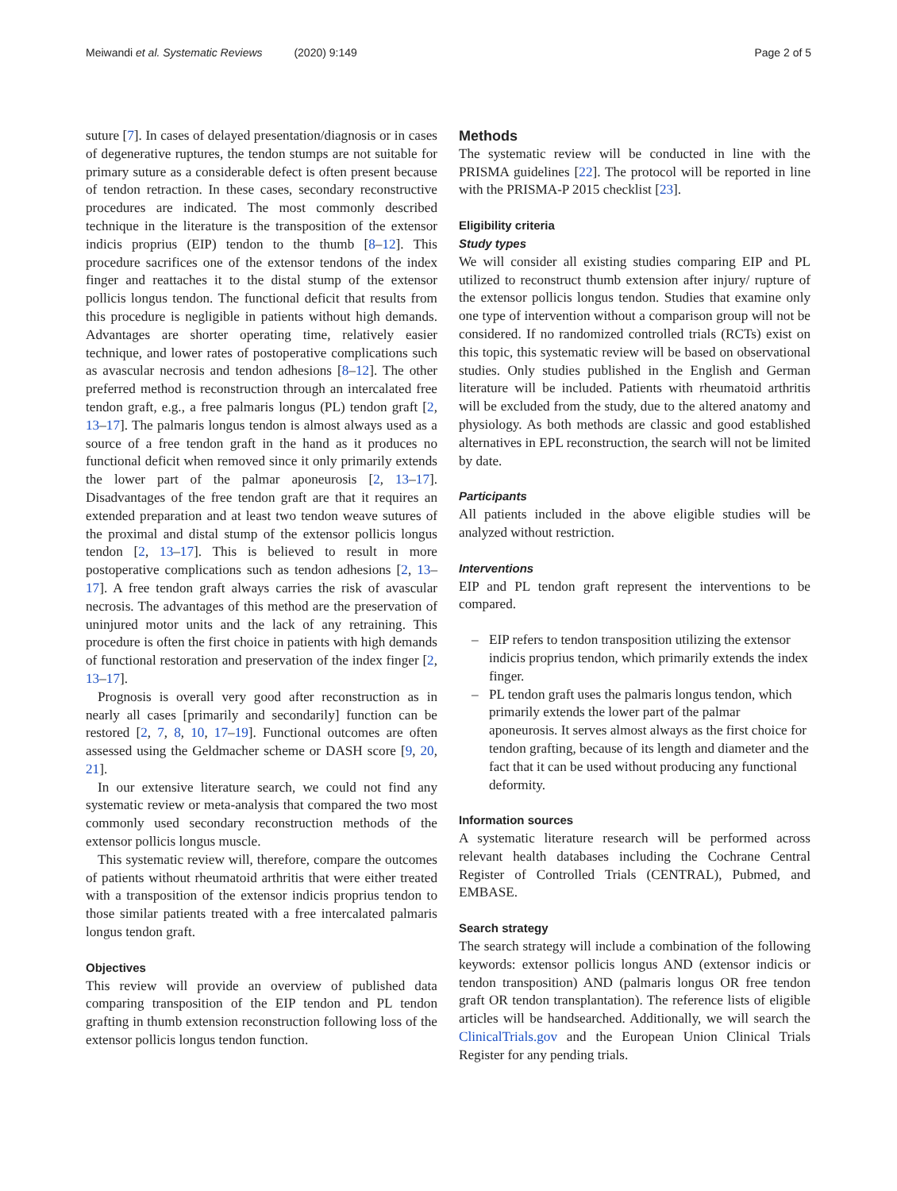Meiwandi et al. Systematic Reviews (2020) 9:149
Page 2 of 5
suture [7]. In cases of delayed presentation/diagnosis or in cases of degenerative ruptures, the tendon stumps are not suitable for primary suture as a considerable defect is often present because of tendon retraction. In these cases, secondary reconstructive procedures are indicated. The most commonly described technique in the literature is the transposition of the extensor indicis proprius (EIP) tendon to the thumb [8–12]. This procedure sacrifices one of the extensor tendons of the index finger and reattaches it to the distal stump of the extensor pollicis longus tendon. The functional deficit that results from this procedure is negligible in patients without high demands. Advantages are shorter operating time, relatively easier technique, and lower rates of postoperative complications such as avascular necrosis and tendon adhesions [8–12]. The other preferred method is reconstruction through an intercalated free tendon graft, e.g., a free palmaris longus (PL) tendon graft [2, 13–17]. The palmaris longus tendon is almost always used as a source of a free tendon graft in the hand as it produces no functional deficit when removed since it only primarily extends the lower part of the palmar aponeurosis [2, 13–17]. Disadvantages of the free tendon graft are that it requires an extended preparation and at least two tendon weave sutures of the proximal and distal stump of the extensor pollicis longus tendon [2, 13–17]. This is believed to result in more postoperative complications such as tendon adhesions [2, 13–17]. A free tendon graft always carries the risk of avascular necrosis. The advantages of this method are the preservation of uninjured motor units and the lack of any retraining. This procedure is often the first choice in patients with high demands of functional restoration and preservation of the index finger [2, 13–17].
Prognosis is overall very good after reconstruction as in nearly all cases [primarily and secondarily] function can be restored [2, 7, 8, 10, 17–19]. Functional outcomes are often assessed using the Geldmacher scheme or DASH score [9, 20, 21].
In our extensive literature search, we could not find any systematic review or meta-analysis that compared the two most commonly used secondary reconstruction methods of the extensor pollicis longus muscle.
This systematic review will, therefore, compare the outcomes of patients without rheumatoid arthritis that were either treated with a transposition of the extensor indicis proprius tendon to those similar patients treated with a free intercalated palmaris longus tendon graft.
Objectives
This review will provide an overview of published data comparing transposition of the EIP tendon and PL tendon grafting in thumb extension reconstruction following loss of the extensor pollicis longus tendon function.
Methods
The systematic review will be conducted in line with the PRISMA guidelines [22]. The protocol will be reported in line with the PRISMA-P 2015 checklist [23].
Eligibility criteria
Study types
We will consider all existing studies comparing EIP and PL utilized to reconstruct thumb extension after injury/ rupture of the extensor pollicis longus tendon. Studies that examine only one type of intervention without a comparison group will not be considered. If no randomized controlled trials (RCTs) exist on this topic, this systematic review will be based on observational studies. Only studies published in the English and German literature will be included. Patients with rheumatoid arthritis will be excluded from the study, due to the altered anatomy and physiology. As both methods are classic and good established alternatives in EPL reconstruction, the search will not be limited by date.
Participants
All patients included in the above eligible studies will be analyzed without restriction.
Interventions
EIP and PL tendon graft represent the interventions to be compared.
– EIP refers to tendon transposition utilizing the extensor indicis proprius tendon, which primarily extends the index finger.
– PL tendon graft uses the palmaris longus tendon, which primarily extends the lower part of the palmar aponeurosis. It serves almost always as the first choice for tendon grafting, because of its length and diameter and the fact that it can be used without producing any functional deformity.
Information sources
A systematic literature research will be performed across relevant health databases including the Cochrane Central Register of Controlled Trials (CENTRAL), Pubmed, and EMBASE.
Search strategy
The search strategy will include a combination of the following keywords: extensor pollicis longus AND (extensor indicis or tendon transposition) AND (palmaris longus OR free tendon graft OR tendon transplantation). The reference lists of eligible articles will be handsearched. Additionally, we will search the ClinicalTrials.gov and the European Union Clinical Trials Register for any pending trials.